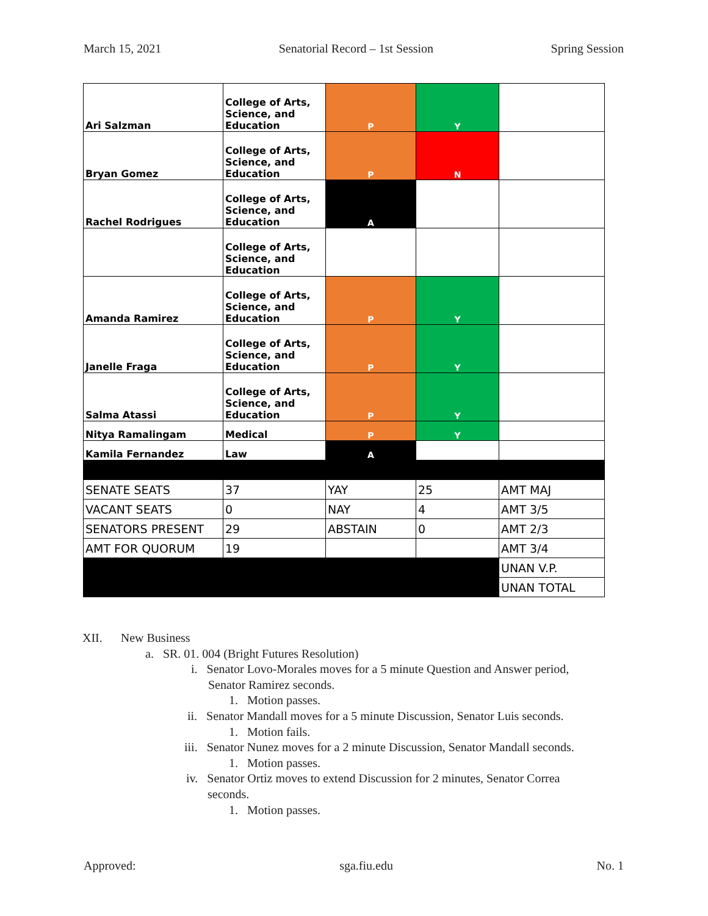March 15, 2021 Senatorial Record – 1st Session Spring Session
| Ari Salzman | College of Arts, Science, and Education | P | Y | |
| Bryan Gomez | College of Arts, Science, and Education | P | N | |
| Rachel Rodrigues | College of Arts, Science, and Education | A | | |
| | College of Arts, Science, and Education | | | |
| Amanda Ramirez | College of Arts, Science, and Education | P | Y | |
| Janelle Fraga | College of Arts, Science, and Education | P | Y | |
| Salma Atassi | College of Arts, Science, and Education | P | Y | |
| Nitya Ramalingam | Medical | P | Y | |
| Kamila Fernandez | Law | A | | |
| SENATE SEATS | 37 | YAY | 25 | AMT MAJ |
| VACANT SEATS | 0 | NAY | 4 | AMT 3/5 |
| SENATORS PRESENT | 29 | ABSTAIN | 0 | AMT 2/3 |
| AMT FOR QUORUM | 19 | | | AMT 3/4 |
| | | | | UNAN V.P. |
| | | | | UNAN TOTAL |
XII. New Business
a. SR. 01. 004 (Bright Futures Resolution)
i. Senator Lovo-Morales moves for a 5 minute Question and Answer period,
Senator Ramirez seconds.
1. Motion passes.
ii. Senator Mandall moves for a 5 minute Discussion, Senator Luis seconds.
1. Motion fails.
iii. Senator Nunez moves for a 2 minute Discussion, Senator Mandall seconds.
1. Motion passes.
iv. Senator Ortiz moves to extend Discussion for 2 minutes, Senator Correa
seconds.
1. Motion passes.
Approved: sga.fiu.edu No. 1